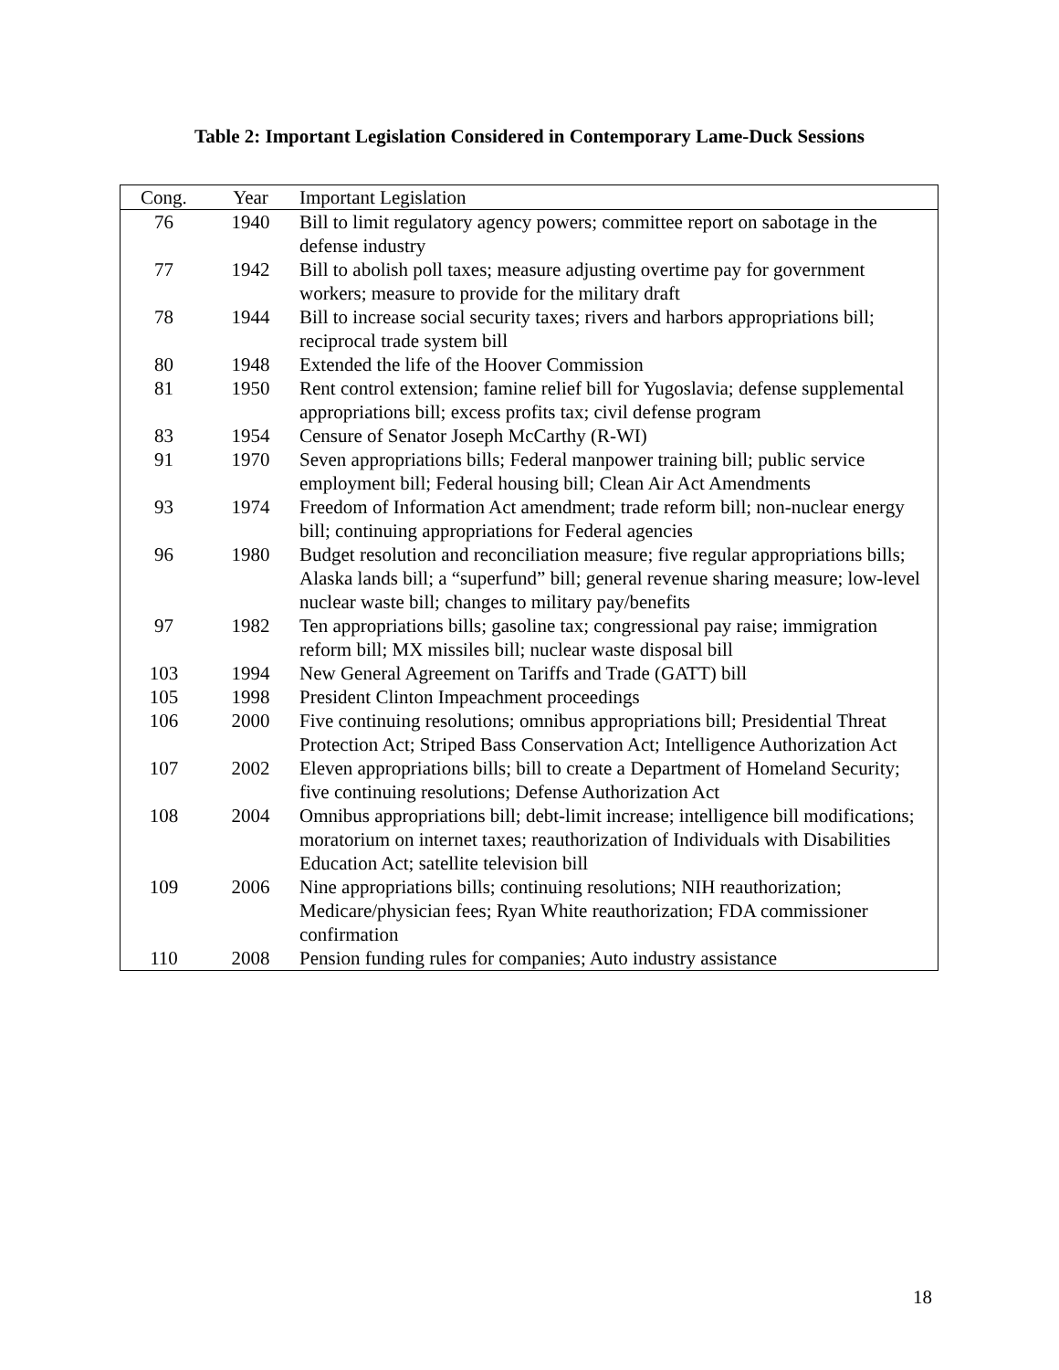Table 2: Important Legislation Considered in Contemporary Lame-Duck Sessions
| Cong. | Year | Important Legislation |
| --- | --- | --- |
| 76 | 1940 | Bill to limit regulatory agency powers; committee report on sabotage in the defense industry |
| 77 | 1942 | Bill to abolish poll taxes; measure adjusting overtime pay for government workers; measure to provide for the military draft |
| 78 | 1944 | Bill to increase social security taxes; rivers and harbors appropriations bill; reciprocal trade system bill |
| 80 | 1948 | Extended the life of the Hoover Commission |
| 81 | 1950 | Rent control extension; famine relief bill for Yugoslavia; defense supplemental appropriations bill; excess profits tax; civil defense program |
| 83 | 1954 | Censure of Senator Joseph McCarthy (R-WI) |
| 91 | 1970 | Seven appropriations bills; Federal manpower training bill; public service employment bill; Federal housing bill; Clean Air Act Amendments |
| 93 | 1974 | Freedom of Information Act amendment; trade reform bill; non-nuclear energy bill; continuing appropriations for Federal agencies |
| 96 | 1980 | Budget resolution and reconciliation measure; five regular appropriations bills; Alaska lands bill; a “superfund” bill; general revenue sharing measure; low-level nuclear waste bill; changes to military pay/benefits |
| 97 | 1982 | Ten appropriations bills; gasoline tax; congressional pay raise; immigration reform bill; MX missiles bill; nuclear waste disposal bill |
| 103 | 1994 | New General Agreement on Tariffs and Trade (GATT) bill |
| 105 | 1998 | President Clinton Impeachment proceedings |
| 106 | 2000 | Five continuing resolutions; omnibus appropriations bill; Presidential Threat Protection Act; Striped Bass Conservation Act; Intelligence Authorization Act |
| 107 | 2002 | Eleven appropriations bills; bill to create a Department of Homeland Security; five continuing resolutions; Defense Authorization Act |
| 108 | 2004 | Omnibus appropriations bill; debt-limit increase; intelligence bill modifications; moratorium on internet taxes; reauthorization of Individuals with Disabilities Education Act; satellite television bill |
| 109 | 2006 | Nine appropriations bills; continuing resolutions; NIH reauthorization; Medicare/physician fees; Ryan White reauthorization; FDA commissioner confirmation |
| 110 | 2008 | Pension funding rules for companies; Auto industry assistance |
18